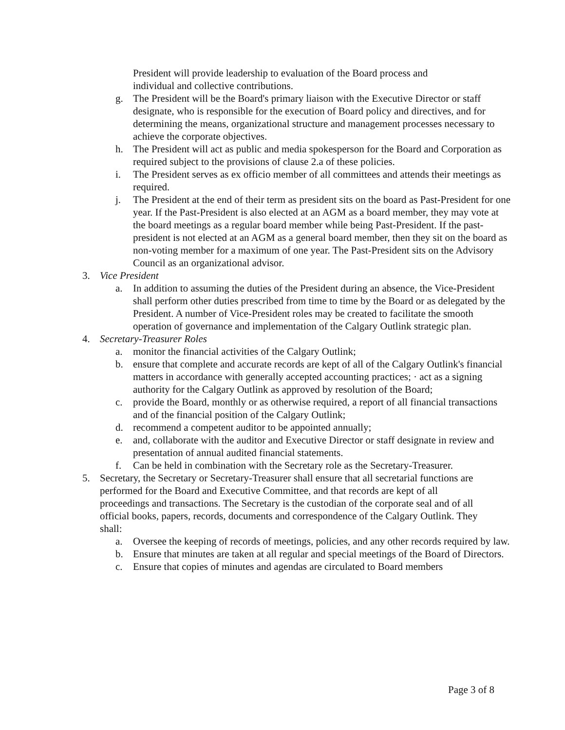President will provide leadership to evaluation of the Board process and individual and collective contributions.
g. The President will be the Board's primary liaison with the Executive Director or staff designate, who is responsible for the execution of Board policy and directives, and for determining the means, organizational structure and management processes necessary to achieve the corporate objectives.
h. The President will act as public and media spokesperson for the Board and Corporation as required subject to the provisions of clause 2.a of these policies.
i. The President serves as ex officio member of all committees and attends their meetings as required.
j. The President at the end of their term as president sits on the board as Past-President for one year. If the Past-President is also elected at an AGM as a board member, they may vote at the board meetings as a regular board member while being Past-President. If the past-president is not elected at an AGM as a general board member, then they sit on the board as non-voting member for a maximum of one year. The Past-President sits on the Advisory Council as an organizational advisor.
3. Vice President
a. In addition to assuming the duties of the President during an absence, the Vice-President shall perform other duties prescribed from time to time by the Board or as delegated by the President. A number of Vice-President roles may be created to facilitate the smooth operation of governance and implementation of the Calgary Outlink strategic plan.
4. Secretary-Treasurer Roles
a. monitor the financial activities of the Calgary Outlink;
b. ensure that complete and accurate records are kept of all of the Calgary Outlink's financial matters in accordance with generally accepted accounting practices; · act as a signing authority for the Calgary Outlink as approved by resolution of the Board;
c. provide the Board, monthly or as otherwise required, a report of all financial transactions and of the financial position of the Calgary Outlink;
d. recommend a competent auditor to be appointed annually;
e. and, collaborate with the auditor and Executive Director or staff designate in review and presentation of annual audited financial statements.
f. Can be held in combination with the Secretary role as the Secretary-Treasurer.
5. Secretary, the Secretary or Secretary-Treasurer shall ensure that all secretarial functions are performed for the Board and Executive Committee, and that records are kept of all proceedings and transactions. The Secretary is the custodian of the corporate seal and of all official books, papers, records, documents and correspondence of the Calgary Outlink. They shall:
a. Oversee the keeping of records of meetings, policies, and any other records required by law.
b. Ensure that minutes are taken at all regular and special meetings of the Board of Directors.
c. Ensure that copies of minutes and agendas are circulated to Board members
Page 3 of 8